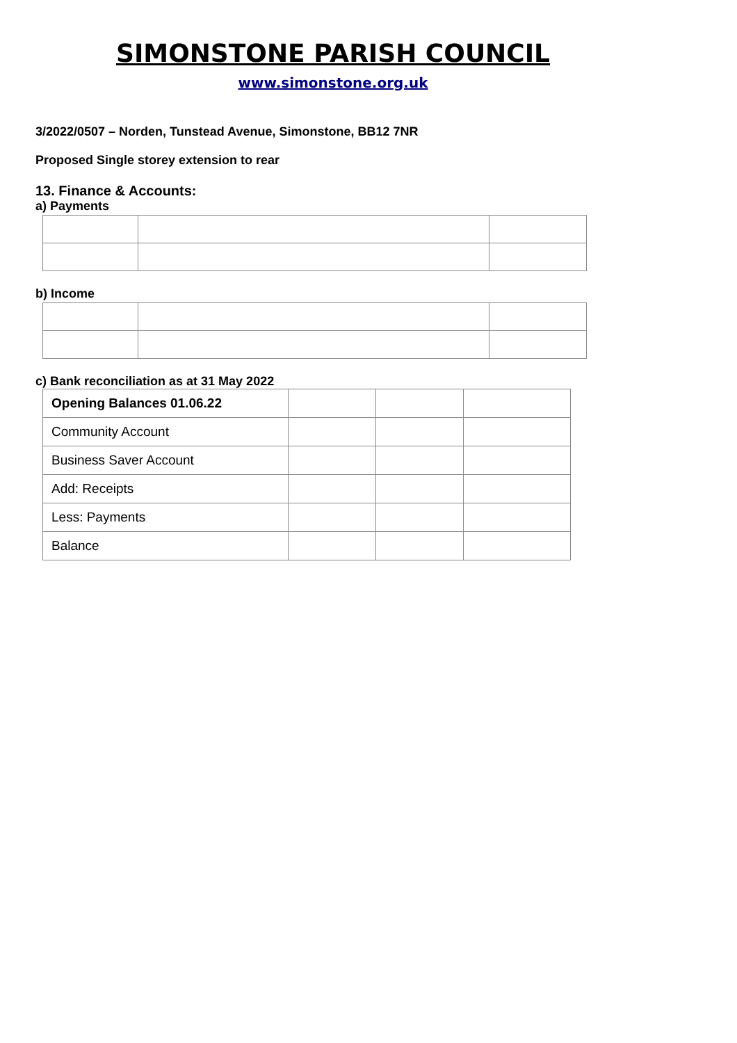SIMONSTONE PARISH COUNCIL
www.simonstone.org.uk
3/2022/0507 – Norden, Tunstead Avenue, Simonstone, BB12 7NR
Proposed Single storey extension to rear
13. Finance & Accounts:
a) Payments
b) Income
c) Bank reconciliation as at 31 May 2022
| Opening Balances 01.06.22 | | | |
| Community Account | | | |
| Business Saver Account | | | |
| Add: Receipts | | | |
| Less: Payments | | | |
| Balance | | | |